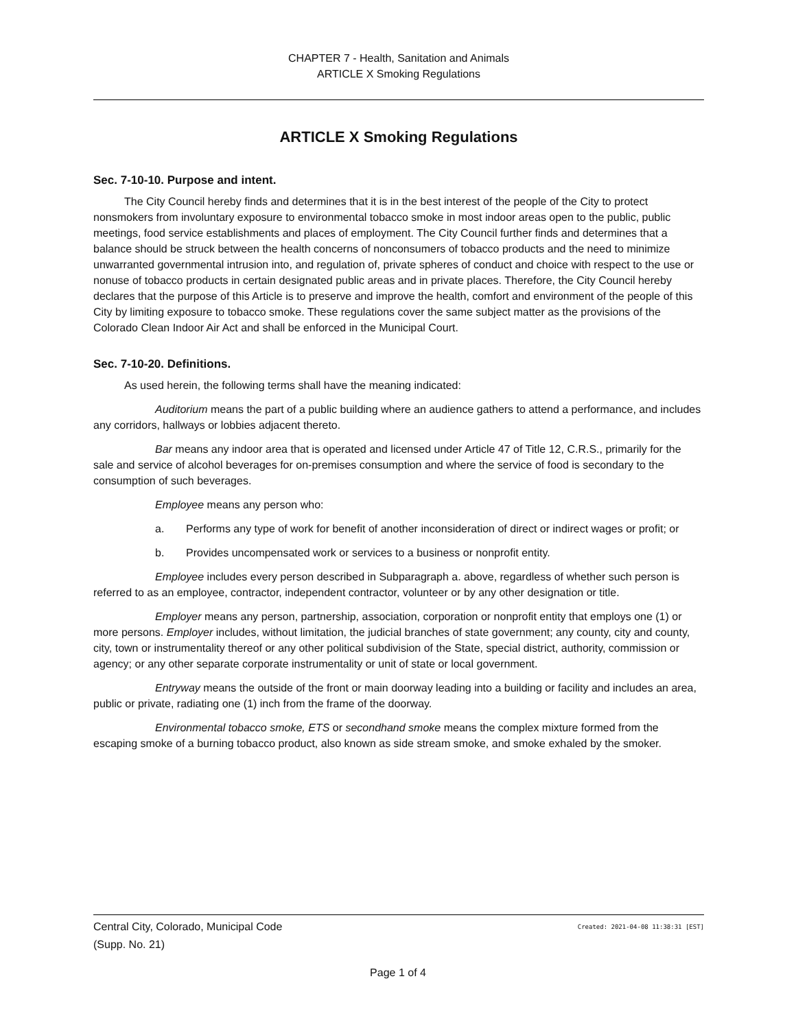CHAPTER 7 - Health, Sanitation and Animals
ARTICLE X Smoking Regulations
ARTICLE X Smoking Regulations
Sec. 7-10-10. Purpose and intent.
The City Council hereby finds and determines that it is in the best interest of the people of the City to protect nonsmokers from involuntary exposure to environmental tobacco smoke in most indoor areas open to the public, public meetings, food service establishments and places of employment. The City Council further finds and determines that a balance should be struck between the health concerns of nonconsumers of tobacco products and the need to minimize unwarranted governmental intrusion into, and regulation of, private spheres of conduct and choice with respect to the use or nonuse of tobacco products in certain designated public areas and in private places. Therefore, the City Council hereby declares that the purpose of this Article is to preserve and improve the health, comfort and environment of the people of this City by limiting exposure to tobacco smoke. These regulations cover the same subject matter as the provisions of the Colorado Clean Indoor Air Act and shall be enforced in the Municipal Court.
Sec. 7-10-20. Definitions.
As used herein, the following terms shall have the meaning indicated:
Auditorium means the part of a public building where an audience gathers to attend a performance, and includes any corridors, hallways or lobbies adjacent thereto.
Bar means any indoor area that is operated and licensed under Article 47 of Title 12, C.R.S., primarily for the sale and service of alcohol beverages for on-premises consumption and where the service of food is secondary to the consumption of such beverages.
Employee means any person who:
a. Performs any type of work for benefit of another inconsideration of direct or indirect wages or profit; or
b. Provides uncompensated work or services to a business or nonprofit entity.
Employee includes every person described in Subparagraph a. above, regardless of whether such person is referred to as an employee, contractor, independent contractor, volunteer or by any other designation or title.
Employer means any person, partnership, association, corporation or nonprofit entity that employs one (1) or more persons. Employer includes, without limitation, the judicial branches of state government; any county, city and county, city, town or instrumentality thereof or any other political subdivision of the State, special district, authority, commission or agency; or any other separate corporate instrumentality or unit of state or local government.
Entryway means the outside of the front or main doorway leading into a building or facility and includes an area, public or private, radiating one (1) inch from the frame of the doorway.
Environmental tobacco smoke, ETS or secondhand smoke means the complex mixture formed from the escaping smoke of a burning tobacco product, also known as side stream smoke, and smoke exhaled by the smoker.
Central City, Colorado, Municipal Code Created: 2021-04-08 11:38:31 [EST]
(Supp. No. 21)
Page 1 of 4